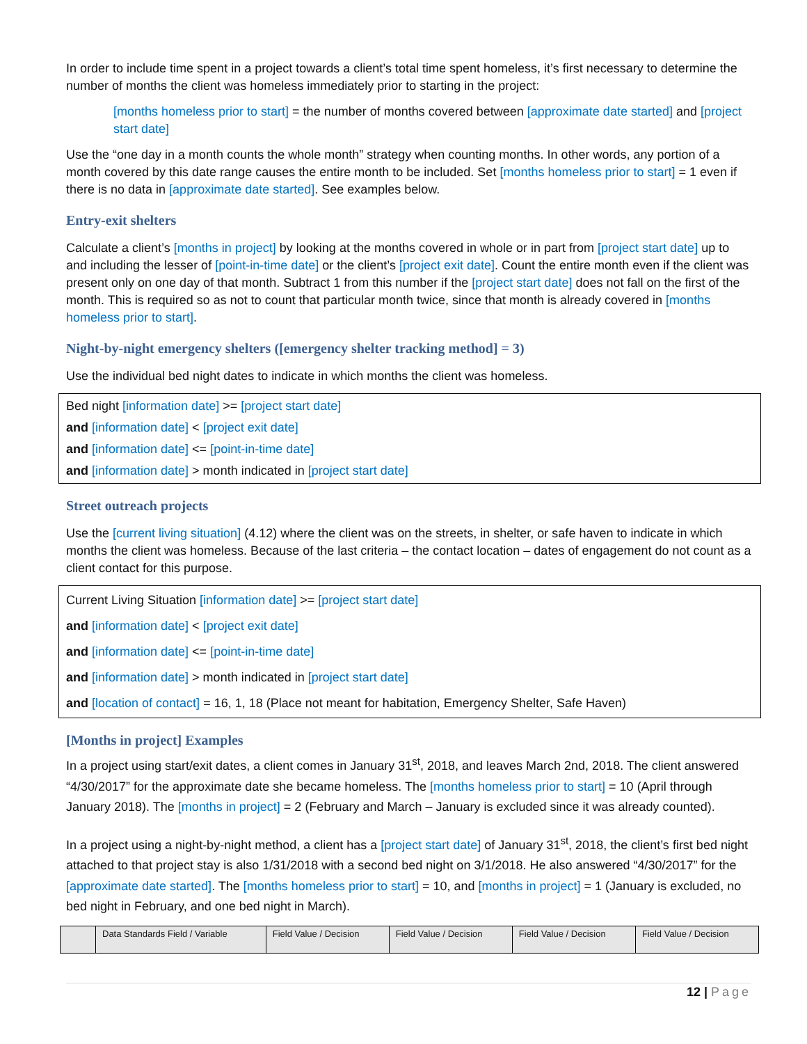In order to include time spent in a project towards a client’s total time spent homeless, it’s first necessary to determine the number of months the client was homeless immediately prior to starting in the project:
[months homeless prior to start] = the number of months covered between [approximate date started] and [project start date]
Use the “one day in a month counts the whole month” strategy when counting months. In other words, any portion of a month covered by this date range causes the entire month to be included. Set [months homeless prior to start] = 1 even if there is no data in [approximate date started]. See examples below.
Entry-exit shelters
Calculate a client’s [months in project] by looking at the months covered in whole or in part from [project start date] up to and including the lesser of [point-in-time date] or the client’s [project exit date]. Count the entire month even if the client was present only on one day of that month. Subtract 1 from this number if the [project start date] does not fall on the first of the month. This is required so as not to count that particular month twice, since that month is already covered in [months homeless prior to start].
Night-by-night emergency shelters ([emergency shelter tracking method] = 3)
Use the individual bed night dates to indicate in which months the client was homeless.
Bed night [information date] >= [project start date]
and [information date] < [project exit date]
and [information date] <= [point-in-time date]
and [information date] > month indicated in [project start date]
Street outreach projects
Use the [current living situation] (4.12) where the client was on the streets, in shelter, or safe haven to indicate in which months the client was homeless. Because of the last criteria – the contact location – dates of engagement do not count as a client contact for this purpose.
Current Living Situation [information date] >= [project start date]
and [information date] < [project exit date]
and [information date] <= [point-in-time date]
and [information date] > month indicated in [project start date]
and [location of contact] = 16, 1, 18 (Place not meant for habitation, Emergency Shelter, Safe Haven)
[Months in project] Examples
In a project using start/exit dates, a client comes in January 31<sup>st</sup>, 2018, and leaves March 2nd, 2018. The client answered “4/30/2017” for the approximate date she became homeless. The [months homeless prior to start] = 10 (April through January 2018). The [months in project] = 2 (February and March – January is excluded since it was already counted).
In a project using a night-by-night method, a client has a [project start date] of January 31<sup>st</sup>, 2018, the client’s first bed night attached to that project stay is also 1/31/2018 with a second bed night on 3/1/2018. He also answered “4/30/2017” for the [approximate date started]. The [months homeless prior to start] = 10, and [months in project] = 1 (January is excluded, no bed night in February, and one bed night in March).
| | Data Standards Field / Variable | Field Value / Decision | Field Value / Decision | Field Value / Decision | Field Value / Decision |
12 | Page